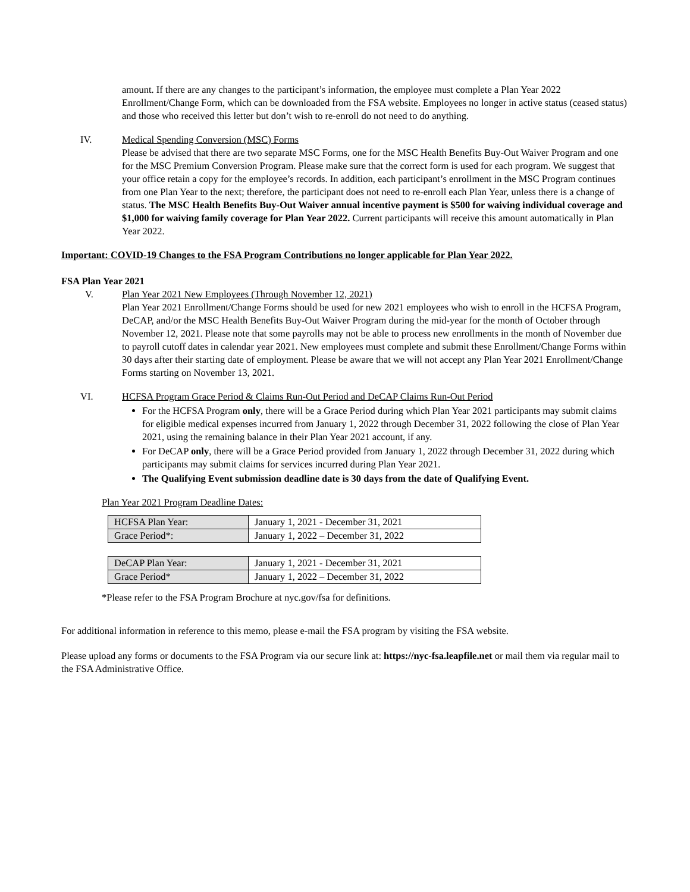amount. If there are any changes to the participant’s information, the employee must complete a Plan Year 2022 Enrollment/Change Form, which can be downloaded from the FSA website. Employees no longer in active status (ceased status) and those who received this letter but don’t wish to re-enroll do not need to do anything.
IV. Medical Spending Conversion (MSC) Forms
Please be advised that there are two separate MSC Forms, one for the MSC Health Benefits Buy-Out Waiver Program and one for the MSC Premium Conversion Program. Please make sure that the correct form is used for each program. We suggest that your office retain a copy for the employee’s records. In addition, each participant’s enrollment in the MSC Program continues from one Plan Year to the next; therefore, the participant does not need to re-enroll each Plan Year, unless there is a change of status. The MSC Health Benefits Buy-Out Waiver annual incentive payment is $500 for waiving individual coverage and $1,000 for waiving family coverage for Plan Year 2022. Current participants will receive this amount automatically in Plan Year 2022.
Important: COVID-19 Changes to the FSA Program Contributions no longer applicable for Plan Year 2022.
FSA Plan Year 2021
V. Plan Year 2021 New Employees (Through November 12, 2021)
Plan Year 2021 Enrollment/Change Forms should be used for new 2021 employees who wish to enroll in the HCFSA Program, DeCAP, and/or the MSC Health Benefits Buy-Out Waiver Program during the mid-year for the month of October through November 12, 2021. Please note that some payrolls may not be able to process new enrollments in the month of November due to payroll cutoff dates in calendar year 2021. New employees must complete and submit these Enrollment/Change Forms within 30 days after their starting date of employment. Please be aware that we will not accept any Plan Year 2021 Enrollment/Change Forms starting on November 13, 2021.
VI. HCFSA Program Grace Period & Claims Run-Out Period and DeCAP Claims Run-Out Period
For the HCFSA Program only, there will be a Grace Period during which Plan Year 2021 participants may submit claims for eligible medical expenses incurred from January 1, 2022 through December 31, 2022 following the close of Plan Year 2021, using the remaining balance in their Plan Year 2021 account, if any.
For DeCAP only, there will be a Grace Period provided from January 1, 2022 through December 31, 2022 during which participants may submit claims for services incurred during Plan Year 2021.
The Qualifying Event submission deadline date is 30 days from the date of Qualifying Event.
Plan Year 2021 Program Deadline Dates:
| HCFSA Plan Year: | January 1, 2021 - December 31, 2021 |
| Grace Period*: | January 1, 2022 – December 31, 2022 |
| DeCAP Plan Year: | January 1, 2021 - December 31, 2021 |
| Grace Period* | January 1, 2022 – December 31, 2022 |
*Please refer to the FSA Program Brochure at nyc.gov/fsa for definitions.
For additional information in reference to this memo, please e-mail the FSA program by visiting the FSA website.
Please upload any forms or documents to the FSA Program via our secure link at: https://nyc-fsa.leapfile.net or mail them via regular mail to the FSA Administrative Office.